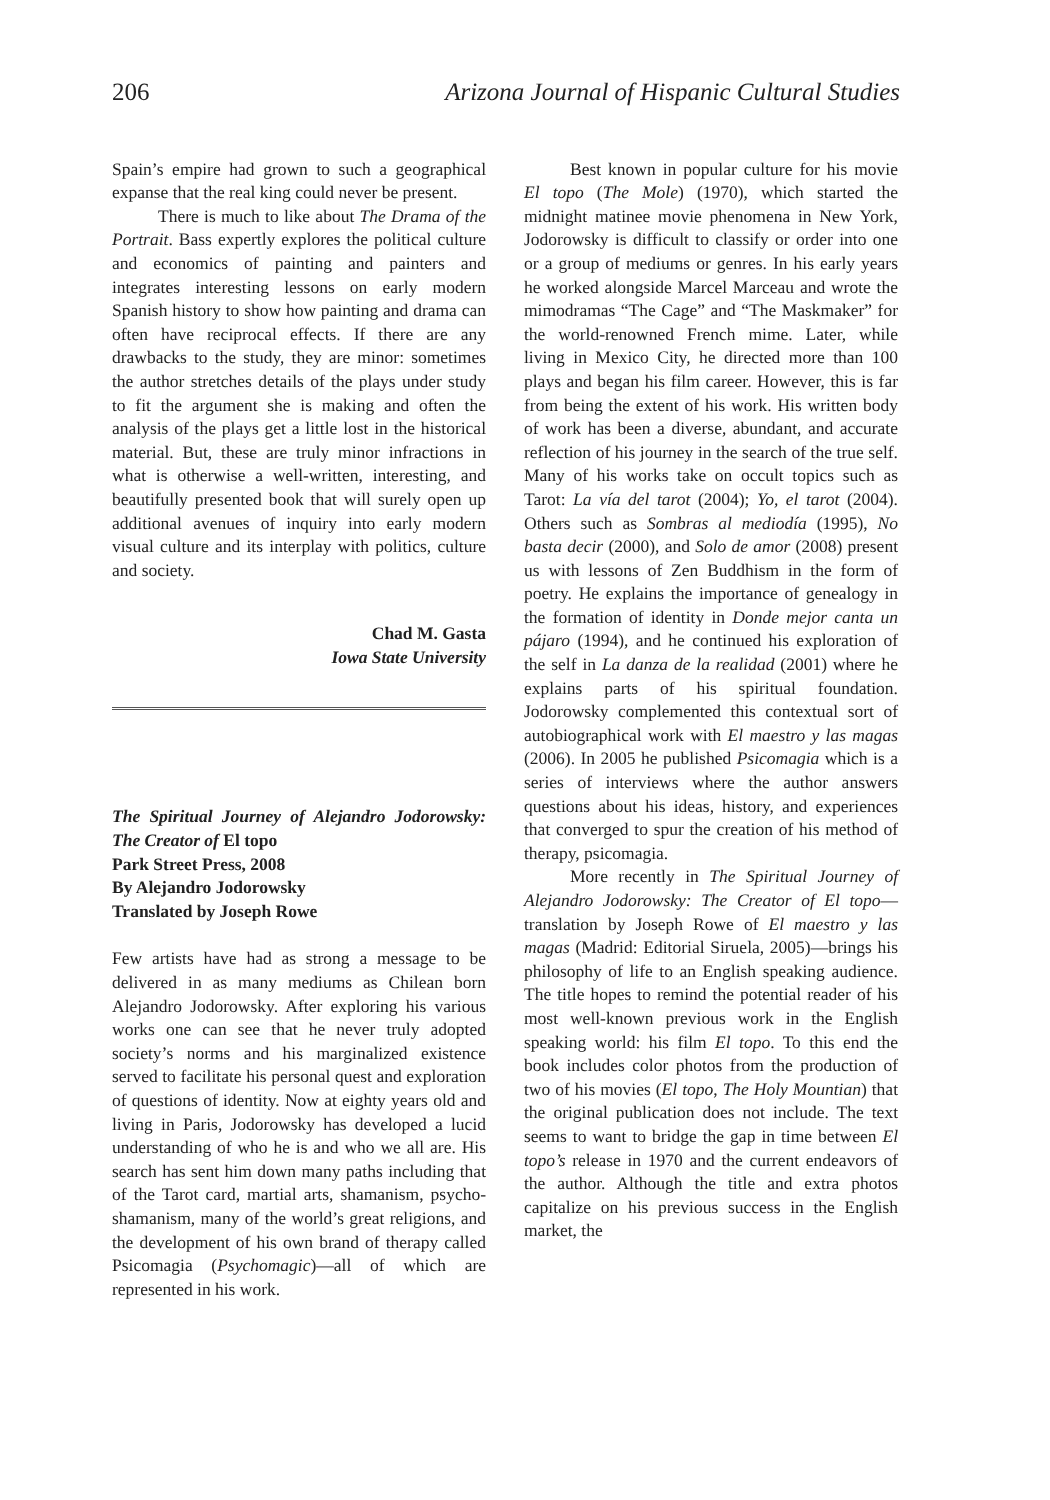206 Arizona Journal of Hispanic Cultural Studies
Spain’s empire had grown to such a geographical expanse that the real king could never be present.
There is much to like about The Drama of the Portrait. Bass expertly explores the political culture and economics of painting and painters and integrates interesting lessons on early modern Spanish history to show how painting and drama can often have reciprocal effects. If there are any drawbacks to the study, they are minor: sometimes the author stretches details of the plays under study to fit the argument she is making and often the analysis of the plays get a little lost in the historical material. But, these are truly minor infractions in what is otherwise a well-written, interesting, and beautifully presented book that will surely open up additional avenues of inquiry into early modern visual culture and its interplay with politics, culture and society.
Chad M. Gasta
Iowa State University
The Spiritual Journey of Alejandro Jodorowsky: The Creator of El topo
Park Street Press, 2008
By Alejandro Jodorowsky
Translated by Joseph Rowe
Few artists have had as strong a message to be delivered in as many mediums as Chilean born Alejandro Jodorowsky. After exploring his various works one can see that he never truly adopted society’s norms and his marginalized existence served to facilitate his personal quest and exploration of questions of identity. Now at eighty years old and living in Paris, Jodorowsky has developed a lucid understanding of who he is and who we all are. His search has sent him down many paths including that of the Tarot card, martial arts, shamanism, psycho-shamanism, many of the world’s great religions, and the development of his own brand of therapy called Psicomagia (Psychomagic)—all of which are represented in his work.
Best known in popular culture for his movie El topo (The Mole) (1970), which started the midnight matinee movie phenomena in New York, Jodorowsky is difficult to classify or order into one or a group of mediums or genres. In his early years he worked alongside Marcel Marceau and wrote the mimodramas “The Cage” and “The Maskmaker” for the world-renowned French mime. Later, while living in Mexico City, he directed more than 100 plays and began his film career. However, this is far from being the extent of his work. His written body of work has been a diverse, abundant, and accurate reflection of his journey in the search of the true self. Many of his works take on occult topics such as Tarot: La vía del tarot (2004); Yo, el tarot (2004). Others such as Sombras al mediodía (1995), No basta decir (2000), and Solo de amor (2008) present us with lessons of Zen Buddhism in the form of poetry. He explains the importance of genealogy in the formation of identity in Donde mejor canta un pájaro (1994), and he continued his exploration of the self in La danza de la realidad (2001) where he explains parts of his spiritual foundation. Jodorowsky complemented this contextual sort of autobiographical work with El maestro y las magas (2006). In 2005 he published Psicomagia which is a series of interviews where the author answers questions about his ideas, history, and experiences that converged to spur the creation of his method of therapy, psicomagia.
More recently in The Spiritual Journey of Alejandro Jodorowsky: The Creator of El topo—translation by Joseph Rowe of El maestro y las magas (Madrid: Editorial Siruela, 2005)—brings his philosophy of life to an English speaking audience. The title hopes to remind the potential reader of his most well-known previous work in the English speaking world: his film El topo. To this end the book includes color photos from the production of two of his movies (El topo, The Holy Mountian) that the original publication does not include. The text seems to want to bridge the gap in time between El topo’s release in 1970 and the current endeavors of the author. Although the title and extra photos capitalize on his previous success in the English market, the